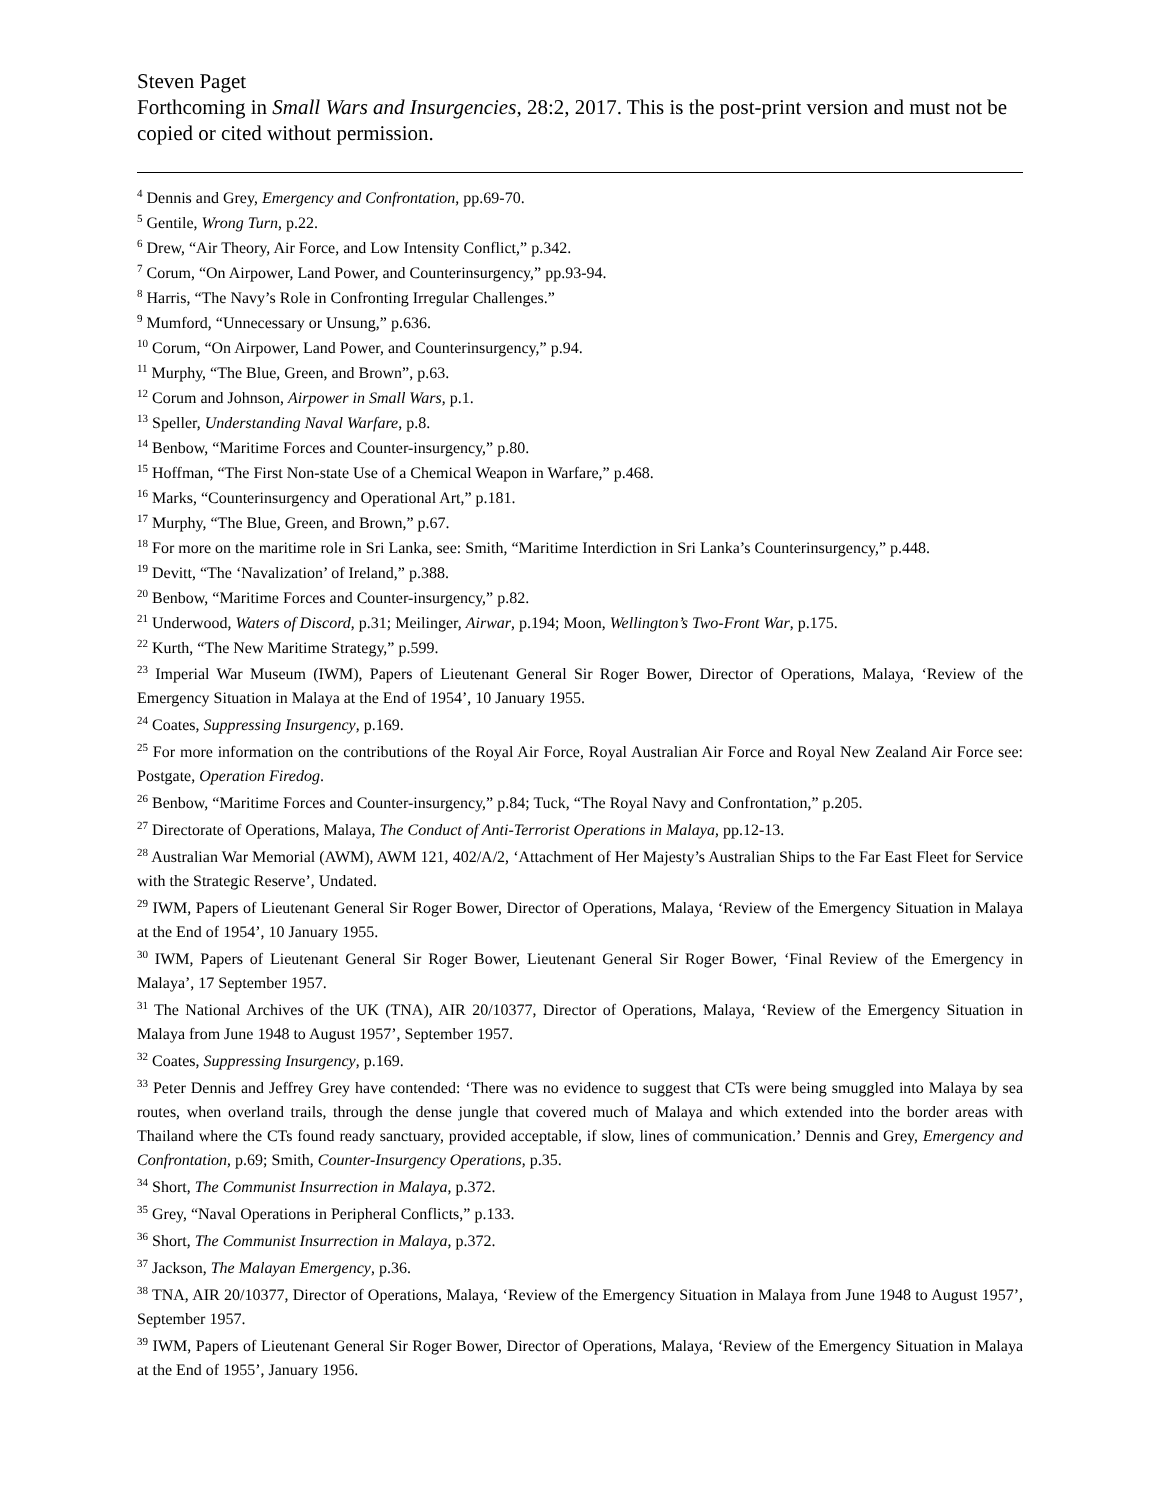Steven Paget
Forthcoming in Small Wars and Insurgencies, 28:2, 2017. This is the post-print version and must not be copied or cited without permission.
<sup>4</sup> Dennis and Grey, Emergency and Confrontation, pp.69-70.
<sup>5</sup> Gentile, Wrong Turn, p.22.
<sup>6</sup> Drew, “Air Theory, Air Force, and Low Intensity Conflict,” p.342.
<sup>7</sup> Corum, “On Airpower, Land Power, and Counterinsurgency,” pp.93-94.
<sup>8</sup> Harris, “The Navy’s Role in Confronting Irregular Challenges.”
<sup>9</sup> Mumford, “Unnecessary or Unsung,” p.636.
<sup>10</sup> Corum, “On Airpower, Land Power, and Counterinsurgency,” p.94.
<sup>11</sup> Murphy, “The Blue, Green, and Brown”, p.63.
<sup>12</sup> Corum and Johnson, Airpower in Small Wars, p.1.
<sup>13</sup> Speller, Understanding Naval Warfare, p.8.
<sup>14</sup> Benbow, “Maritime Forces and Counter-insurgency,” p.80.
<sup>15</sup> Hoffman, “The First Non-state Use of a Chemical Weapon in Warfare,” p.468.
<sup>16</sup> Marks, “Counterinsurgency and Operational Art,” p.181.
<sup>17</sup> Murphy, “The Blue, Green, and Brown,” p.67.
<sup>18</sup> For more on the maritime role in Sri Lanka, see: Smith, “Maritime Interdiction in Sri Lanka’s Counterinsurgency,” p.448.
<sup>19</sup> Devitt, “The ‘Navalization’ of Ireland,” p.388.
<sup>20</sup> Benbow, “Maritime Forces and Counter-insurgency,” p.82.
<sup>21</sup> Underwood, Waters of Discord, p.31; Meilinger, Airwar, p.194; Moon, Wellington’s Two-Front War, p.175.
<sup>22</sup> Kurth, “The New Maritime Strategy,” p.599.
<sup>23</sup> Imperial War Museum (IWM), Papers of Lieutenant General Sir Roger Bower, Director of Operations, Malaya, ‘Review of the Emergency Situation in Malaya at the End of 1954’, 10 January 1955.
<sup>24</sup> Coates, Suppressing Insurgency, p.169.
<sup>25</sup> For more information on the contributions of the Royal Air Force, Royal Australian Air Force and Royal New Zealand Air Force see: Postgate, Operation Firedog.
<sup>26</sup> Benbow, “Maritime Forces and Counter-insurgency,” p.84; Tuck, “The Royal Navy and Confrontation,” p.205.
<sup>27</sup> Directorate of Operations, Malaya, The Conduct of Anti-Terrorist Operations in Malaya, pp.12-13.
<sup>28</sup> Australian War Memorial (AWM), AWM 121, 402/A/2, ‘Attachment of Her Majesty’s Australian Ships to the Far East Fleet for Service with the Strategic Reserve’, Undated.
<sup>29</sup> IWM, Papers of Lieutenant General Sir Roger Bower, Director of Operations, Malaya, ‘Review of the Emergency Situation in Malaya at the End of 1954’, 10 January 1955.
<sup>30</sup> IWM, Papers of Lieutenant General Sir Roger Bower, Lieutenant General Sir Roger Bower, ‘Final Review of the Emergency in Malaya’, 17 September 1957.
<sup>31</sup> The National Archives of the UK (TNA), AIR 20/10377, Director of Operations, Malaya, ‘Review of the Emergency Situation in Malaya from June 1948 to August 1957’, September 1957.
<sup>32</sup> Coates, Suppressing Insurgency, p.169.
<sup>33</sup> Peter Dennis and Jeffrey Grey have contended: ‘There was no evidence to suggest that CTs were being smuggled into Malaya by sea routes, when overland trails, through the dense jungle that covered much of Malaya and which extended into the border areas with Thailand where the CTs found ready sanctuary, provided acceptable, if slow, lines of communication.’ Dennis and Grey, Emergency and Confrontation, p.69; Smith, Counter-Insurgency Operations, p.35.
<sup>34</sup> Short, The Communist Insurrection in Malaya, p.372.
<sup>35</sup> Grey, “Naval Operations in Peripheral Conflicts,” p.133.
<sup>36</sup> Short, The Communist Insurrection in Malaya, p.372.
<sup>37</sup> Jackson, The Malayan Emergency, p.36.
<sup>38</sup> TNA, AIR 20/10377, Director of Operations, Malaya, ‘Review of the Emergency Situation in Malaya from June 1948 to August 1957’, September 1957.
<sup>39</sup> IWM, Papers of Lieutenant General Sir Roger Bower, Director of Operations, Malaya, ‘Review of the Emergency Situation in Malaya at the End of 1955’, January 1956.